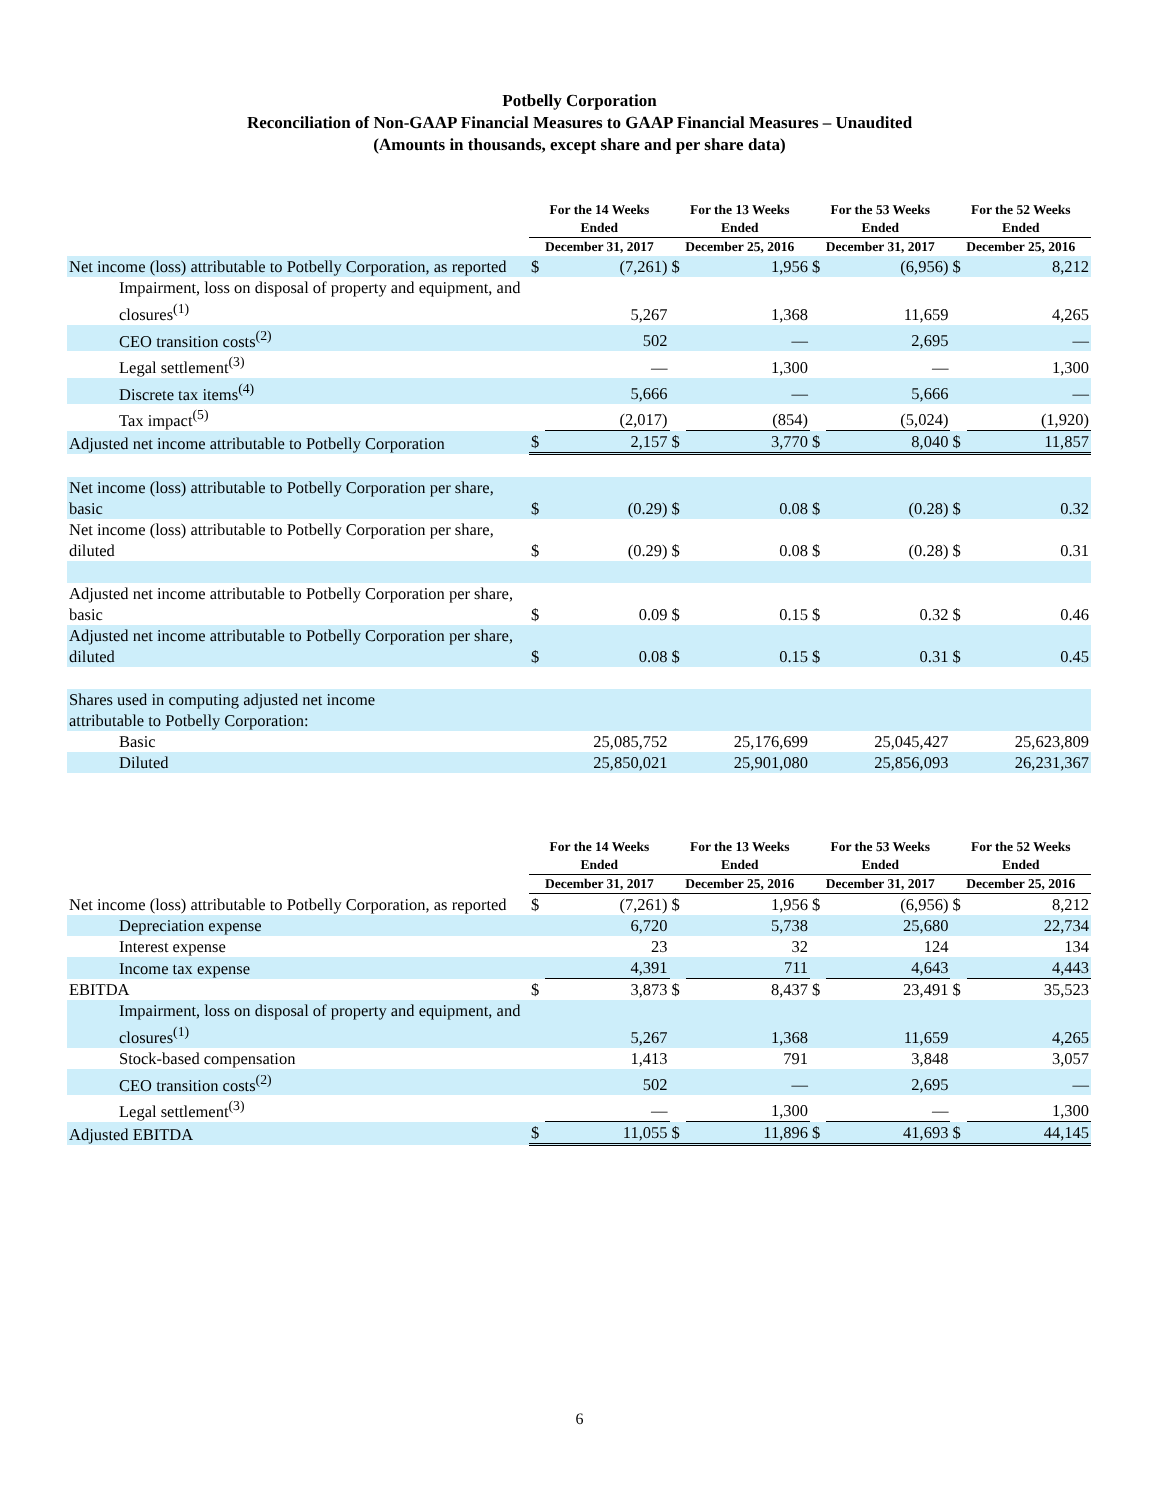Potbelly Corporation
Reconciliation of Non-GAAP Financial Measures to GAAP Financial Measures – Unaudited
(Amounts in thousands, except share and per share data)
| | For the 14 Weeks Ended | | For the 13 Weeks Ended | | For the 53 Weeks Ended | | For the 52 Weeks Ended | |
| --- | --- | --- | --- | --- | --- | --- | --- | --- |
| | December 31, 2017 | | December 25, 2016 | | December 31, 2017 | | December 25, 2016 | |
| Net income (loss) attributable to Potbelly Corporation, as reported | $ | (7,261) | $ | 1,956 | $ | (6,956) | $ | 8,212 |
| Impairment, loss on disposal of property and equipment, and closures<sup>(1)</sup> | | 5,267 | | 1,368 | | 11,659 | | 4,265 |
| CEO transition costs<sup>(2)</sup> | | 502 | | — | | 2,695 | | — |
| Legal settlement<sup>(3)</sup> | | — | | 1,300 | | — | | 1,300 |
| Discrete tax items<sup>(4)</sup> | | 5,666 | | — | | 5,666 | | — |
| Tax impact<sup>(5)</sup> | | (2,017) | | (854) | | (5,024) | | (1,920) |
| Adjusted net income attributable to Potbelly Corporation | $ | 2,157 | $ | 3,770 | $ | 8,040 | $ | 11,857 |
| Net income (loss) attributable to Potbelly Corporation per share, basic | $ | (0.29) | $ | 0.08 | $ | (0.28) | $ | 0.32 |
| Net income (loss) attributable to Potbelly Corporation per share, diluted | $ | (0.29) | $ | 0.08 | $ | (0.28) | $ | 0.31 |
| Adjusted net income attributable to Potbelly Corporation per share, basic | $ | 0.09 | $ | 0.15 | $ | 0.32 | $ | 0.46 |
| Adjusted net income attributable to Potbelly Corporation per share, diluted | $ | 0.08 | $ | 0.15 | $ | 0.31 | $ | 0.45 |
| Shares used in computing adjusted net income attributable to Potbelly Corporation: | | | | | | | | |
| Basic | | 25,085,752 | | 25,176,699 | | 25,045,427 | | 25,623,809 |
| Diluted | | 25,850,021 | | 25,901,080 | | 25,856,093 | | 26,231,367 |
| | For the 14 Weeks Ended | | For the 13 Weeks Ended | | For the 53 Weeks Ended | | For the 52 Weeks Ended | |
| --- | --- | --- | --- | --- | --- | --- | --- | --- |
| | December 31, 2017 | | December 25, 2016 | | December 31, 2017 | | December 25, 2016 | |
| Net income (loss) attributable to Potbelly Corporation, as reported | $ | (7,261) | $ | 1,956 | $ | (6,956) | $ | 8,212 |
| Depreciation expense | | 6,720 | | 5,738 | | 25,680 | | 22,734 |
| Interest expense | | 23 | | 32 | | 124 | | 134 |
| Income tax expense | | 4,391 | | 711 | | 4,643 | | 4,443 |
| EBITDA | $ | 3,873 | $ | 8,437 | $ | 23,491 | $ | 35,523 |
| Impairment, loss on disposal of property and equipment, and closures<sup>(1)</sup> | | 5,267 | | 1,368 | | 11,659 | | 4,265 |
| Stock-based compensation | | 1,413 | | 791 | | 3,848 | | 3,057 |
| CEO transition costs<sup>(2)</sup> | | 502 | | — | | 2,695 | | — |
| Legal settlement<sup>(3)</sup> | | — | | 1,300 | | — | | 1,300 |
| Adjusted EBITDA | $ | 11,055 | $ | 11,896 | $ | 41,693 | $ | 44,145 |
6